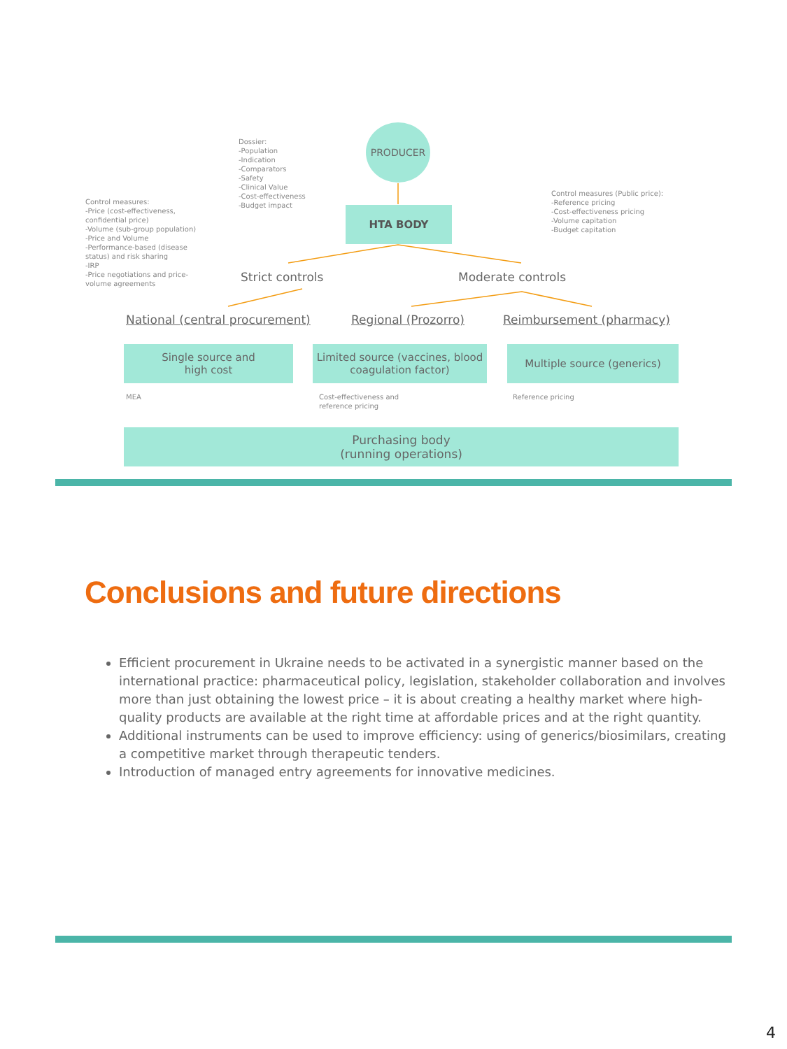PRODUCER
Dossier:
-Population
-Indication
-Comparators
-Safety
-Clinical Value
-Cost-effectiveness
-Budget impact
Control measures:
-Price (cost-effectiveness, confidential price)
-Volume (sub-group population)
-Price and Volume
-Performance-based (disease status) and risk sharing
-IRP
-Price negotiations and price-volume agreements
Control measures (Public price):
-Reference pricing
-Cost-effectiveness pricing
-Volume capitation
-Budget capitation
HTA BODY
Strict controls Moderate controls
National (central procurement) Regional (Prozorro) Reimbursement (pharmacy)
Single source and
high cost
Limited source (vaccines, blood coagulation factor)
Multiple source (generics)
MEA
Cost-effectiveness and
reference pricing
Reference pricing
Purchasing body
(running operations)
Conclusions and future directions
Efficient procurement in Ukraine needs to be activated in a synergistic manner based on the international practice: pharmaceutical policy, legislation, stakeholder collaboration and involves more than just obtaining the lowest price – it is about creating a healthy market where high-quality products are available at the right time at affordable prices and at the right quantity.
Additional instruments can be used to improve efficiency: using of generics/biosimilars, creating a competitive market through therapeutic tenders.
Introduction of managed entry agreements for innovative medicines.
4